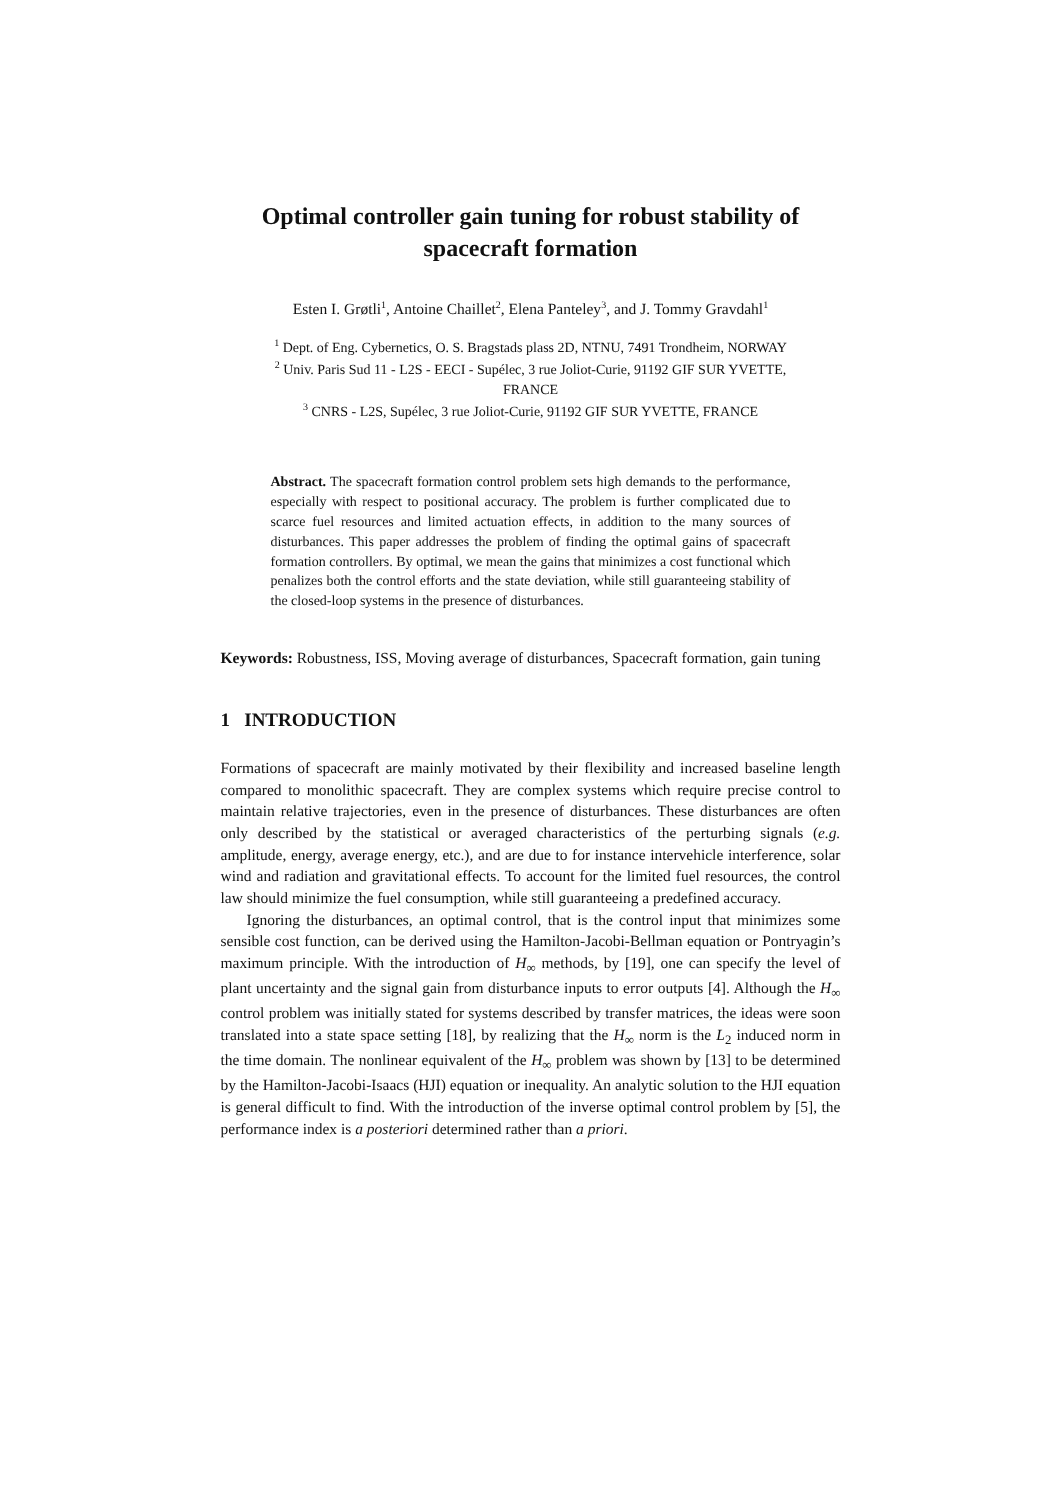Optimal controller gain tuning for robust stability of
spacecraft formation
Esten I. Grøtli<sup>1</sup>, Antoine Chaillet<sup>2</sup>, Elena Panteley<sup>3</sup>, and J. Tommy Gravdahl<sup>1</sup>
<sup>1</sup> Dept. of Eng. Cybernetics, O. S. Bragstads plass 2D, NTNU, 7491 Trondheim, NORWAY
<sup>2</sup> Univ. Paris Sud 11 - L2S - EECI - Supélec, 3 rue Joliot-Curie, 91192 GIF SUR YVETTE,
FRANCE
<sup>3</sup> CNRS - L2S, Supélec, 3 rue Joliot-Curie, 91192 GIF SUR YVETTE, FRANCE
Abstract. The spacecraft formation control problem sets high demands to the performance, especially with respect to positional accuracy. The problem is further complicated due to scarce fuel resources and limited actuation effects, in addition to the many sources of disturbances. This paper addresses the problem of finding the optimal gains of spacecraft formation controllers. By optimal, we mean the gains that minimizes a cost functional which penalizes both the control efforts and the state deviation, while still guaranteeing stability of the closed-loop systems in the presence of disturbances.
Keywords: Robustness, ISS, Moving average of disturbances, Spacecraft formation, gain tuning
1 INTRODUCTION
Formations of spacecraft are mainly motivated by their flexibility and increased baseline length compared to monolithic spacecraft. They are complex systems which require precise control to maintain relative trajectories, even in the presence of disturbances. These disturbances are often only described by the statistical or averaged characteristics of the perturbing signals (e.g. amplitude, energy, average energy, etc.), and are due to for instance intervehicle interference, solar wind and radiation and gravitational effects. To account for the limited fuel resources, the control law should minimize the fuel consumption, while still guaranteeing a predefined accuracy.
Ignoring the disturbances, an optimal control, that is the control input that minimizes some sensible cost function, can be derived using the Hamilton-Jacobi-Bellman equation or Pontryagin’s maximum principle. With the introduction of H<sub>∞</sub> methods, by [19], one can specify the level of plant uncertainty and the signal gain from disturbance inputs to error outputs [4]. Although the H<sub>∞</sub> control problem was initially stated for systems described by transfer matrices, the ideas were soon translated into a state space setting [18], by realizing that the H<sub>∞</sub> norm is the L<sub>2</sub> induced norm in the time domain. The nonlinear equivalent of the H<sub>∞</sub> problem was shown by [13] to be determined by the Hamilton-Jacobi-Isaacs (HJI) equation or inequality. An analytic solution to the HJI equation is general difficult to find. With the introduction of the inverse optimal control problem by [5], the performance index is a posteriori determined rather than a priori.